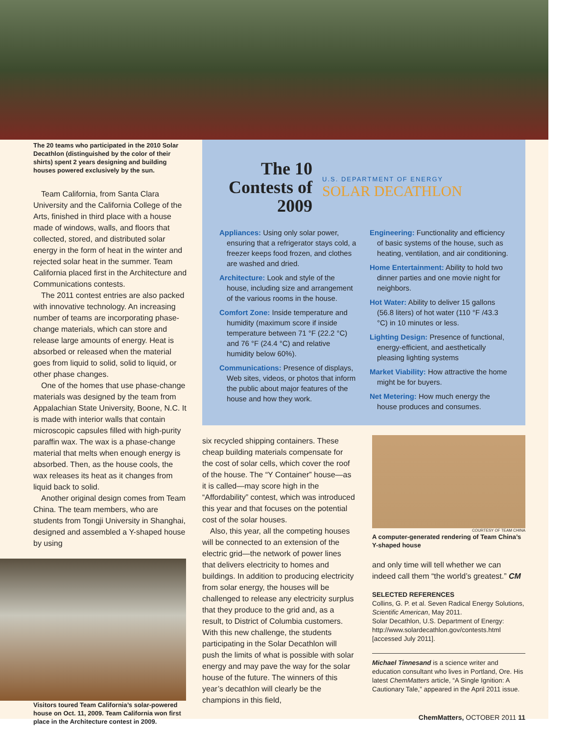The 20 teams who participated in the 2010 Solar Decathlon (distinguished by the color of their shirts) spent 2 years designing and building houses powered exclusively by the sun.
Team California, from Santa Clara University and the California College of the Arts, finished in third place with a house made of windows, walls, and floors that collected, stored, and distributed solar energy in the form of heat in the winter and rejected solar heat in the summer. Team California placed first in the Architecture and Communications contests.
The 2011 contest entries are also packed with innovative technology. An increasing number of teams are incorporating phase-change materials, which can store and release large amounts of energy. Heat is absorbed or released when the material goes from liquid to solid, solid to liquid, or other phase changes.
One of the homes that use phase-change materials was designed by the team from Appalachian State University, Boone, N.C. It is made with interior walls that contain microscopic capsules filled with high-purity paraffin wax. The wax is a phase-change material that melts when enough energy is absorbed. Then, as the house cools, the wax releases its heat as it changes from liquid back to solid.
Another original design comes from Team China. The team members, who are students from Tongji University in Shanghai, designed and assembled a Y-shaped house by using
Visitors toured Team California’s solar-powered house on Oct. 11, 2009. Team California won first place in the Architecture contest in 2009.
The 10 Contests of 2009
U.S. DEPARTMENT OF ENERGY
SOLAR DECATHLON
Appliances: Using only solar power, ensuring that a refrigerator stays cold, a freezer keeps food frozen, and clothes are washed and dried.
Architecture: Look and style of the house, including size and arrangement of the various rooms in the house.
Comfort Zone: Inside temperature and humidity (maximum score if inside temperature between 71 °F (22.2 °C) and 76 °F (24.4 °C) and relative humidity below 60%).
Communications: Presence of displays, Web sites, videos, or photos that inform the public about major features of the house and how they work.
Engineering: Functionality and efficiency of basic systems of the house, such as heating, ventilation, and air conditioning.
Home Entertainment: Ability to hold two dinner parties and one movie night for neighbors.
Hot Water: Ability to deliver 15 gallons (56.8 liters) of hot water (110 °F /43.3 °C) in 10 minutes or less.
Lighting Design: Presence of functional, energy-efficient, and aesthetically pleasing lighting systems
Market Viability: How attractive the home might be for buyers.
Net Metering: How much energy the house produces and consumes.
six recycled shipping containers. These cheap building materials compensate for the cost of solar cells, which cover the roof of the house. The “Y Container” house—as it is called—may score high in the “Affordability” contest, which was introduced this year and that focuses on the potential cost of the solar houses.
Also, this year, all the competing houses will be connected to an extension of the electric grid—the network of power lines that delivers electricity to homes and buildings. In addition to producing electricity from solar energy, the houses will be challenged to release any electricity surplus that they produce to the grid and, as a result, to District of Columbia customers. With this new challenge, the students participating in the Solar Decathlon will push the limits of what is possible with solar energy and may pave the way for the solar house of the future. The winners of this year’s decathlon will clearly be the champions in this field,
COURTESY OF TEAM CHINA
A computer-generated rendering of Team China’s Y-shaped house
and only time will tell whether we can indeed call them “the world’s greatest.” CM
SELECTED REFERENCES
Collins, G. P. et al. Seven Radical Energy Solutions, Scientific American, May 2011.
Solar Decathlon, U.S. Department of Energy: http://www.solardecathlon.gov/contests.html [accessed July 2011].
Michael Tinnesand is a science writer and education consultant who lives in Portland, Ore. His latest ChemMatters article, “A Single Ignition: A Cautionary Tale,” appeared in the April 2011 issue.
ChemMatters, OCTOBER 2011 11